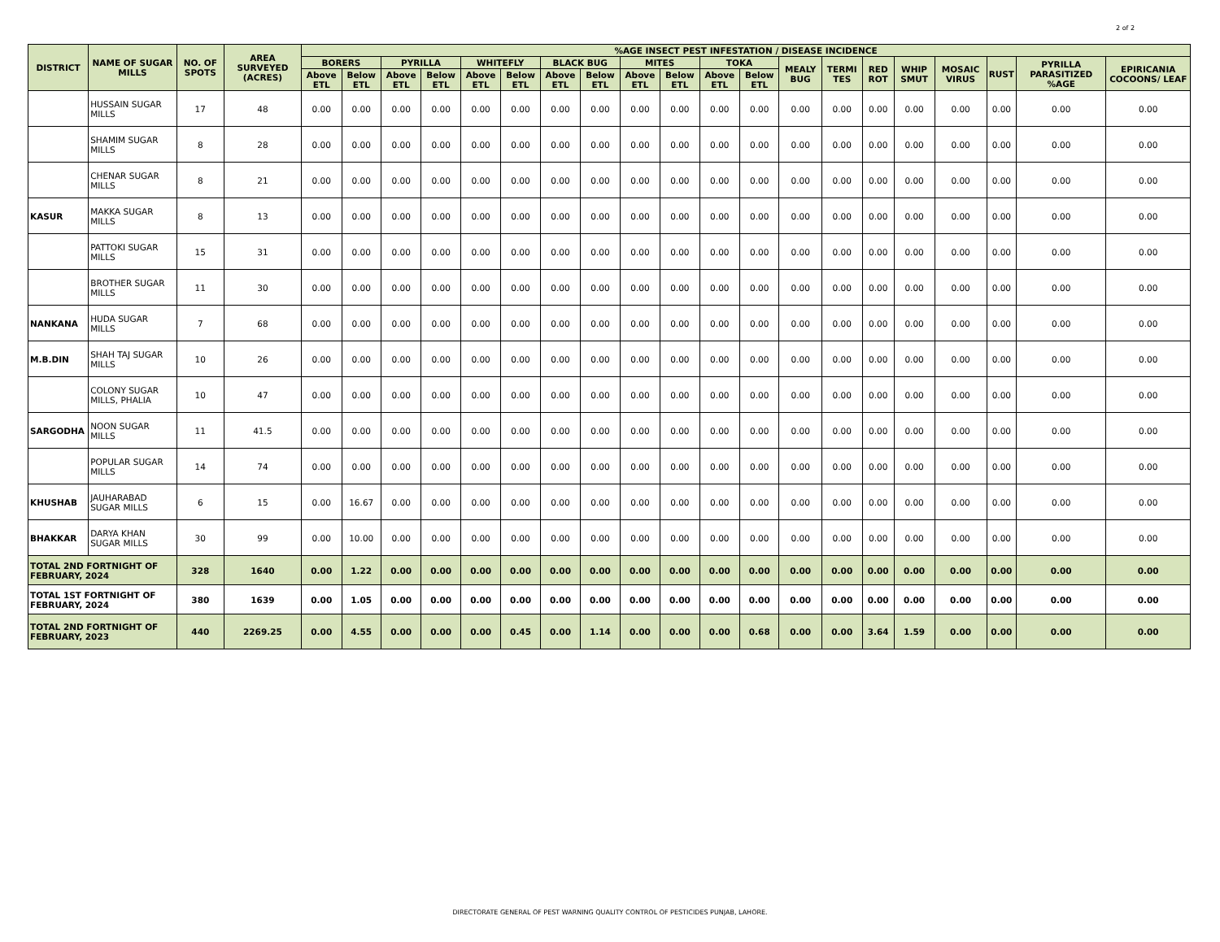2 of 2
| DISTRICT | NAME OF SUGAR MILLS | NO. OF SPOTS | AREA SURVEYED (ACRES) | %AGE INSECT PEST INFESTATION / DISEASE INCIDENCE | | | | | | | | | | | | | | | | | | | |
| --- | --- | --- | --- | --- | --- | --- | --- | --- | --- | --- | --- | --- | --- | --- | --- | --- | --- | --- | --- | --- | --- | --- | --- |
| | | | | BORERS | | PYRILLA | | WHITEFLY | | BLACK BUG | | MITES | | TOKA | | MEALY BUG | TERMI TES | RED ROT | WHIP SMUT | MOSAIC VIRUS | RUST | PYRILLA PARASITIZED %AGE | EPIRICANIA COCOONS/ LEAF |
| | | | | Above ETL | Below ETL | Above ETL | Below ETL | Above ETL | Below ETL | Above ETL | Below ETL | Above ETL | Below ETL | Above ETL | Below ETL | | | | | | | | |
| | HUSSAIN SUGAR MILLS | 17 | 48 | 0.00 | 0.00 | 0.00 | 0.00 | 0.00 | 0.00 | 0.00 | 0.00 | 0.00 | 0.00 | 0.00 | 0.00 | 0.00 | 0.00 | 0.00 | 0.00 | 0.00 | 0.00 | 0.00 | 0.00 |
| | SHAMIM SUGAR MILLS | 8 | 28 | 0.00 | 0.00 | 0.00 | 0.00 | 0.00 | 0.00 | 0.00 | 0.00 | 0.00 | 0.00 | 0.00 | 0.00 | 0.00 | 0.00 | 0.00 | 0.00 | 0.00 | 0.00 | 0.00 | 0.00 |
| | CHENAR SUGAR MILLS | 8 | 21 | 0.00 | 0.00 | 0.00 | 0.00 | 0.00 | 0.00 | 0.00 | 0.00 | 0.00 | 0.00 | 0.00 | 0.00 | 0.00 | 0.00 | 0.00 | 0.00 | 0.00 | 0.00 | 0.00 | 0.00 |
| KASUR | MAKKA SUGAR MILLS | 8 | 13 | 0.00 | 0.00 | 0.00 | 0.00 | 0.00 | 0.00 | 0.00 | 0.00 | 0.00 | 0.00 | 0.00 | 0.00 | 0.00 | 0.00 | 0.00 | 0.00 | 0.00 | 0.00 | 0.00 | 0.00 |
| | PATTOKI SUGAR MILLS | 15 | 31 | 0.00 | 0.00 | 0.00 | 0.00 | 0.00 | 0.00 | 0.00 | 0.00 | 0.00 | 0.00 | 0.00 | 0.00 | 0.00 | 0.00 | 0.00 | 0.00 | 0.00 | 0.00 | 0.00 | 0.00 |
| | BROTHER SUGAR MILLS | 11 | 30 | 0.00 | 0.00 | 0.00 | 0.00 | 0.00 | 0.00 | 0.00 | 0.00 | 0.00 | 0.00 | 0.00 | 0.00 | 0.00 | 0.00 | 0.00 | 0.00 | 0.00 | 0.00 | 0.00 | 0.00 |
| NANKANA | HUDA SUGAR MILLS | 7 | 68 | 0.00 | 0.00 | 0.00 | 0.00 | 0.00 | 0.00 | 0.00 | 0.00 | 0.00 | 0.00 | 0.00 | 0.00 | 0.00 | 0.00 | 0.00 | 0.00 | 0.00 | 0.00 | 0.00 | 0.00 |
| M.B.DIN | SHAH TAJ SUGAR MILLS | 10 | 26 | 0.00 | 0.00 | 0.00 | 0.00 | 0.00 | 0.00 | 0.00 | 0.00 | 0.00 | 0.00 | 0.00 | 0.00 | 0.00 | 0.00 | 0.00 | 0.00 | 0.00 | 0.00 | 0.00 | 0.00 |
| | COLONY SUGAR MILLS, PHALIA | 10 | 47 | 0.00 | 0.00 | 0.00 | 0.00 | 0.00 | 0.00 | 0.00 | 0.00 | 0.00 | 0.00 | 0.00 | 0.00 | 0.00 | 0.00 | 0.00 | 0.00 | 0.00 | 0.00 | 0.00 | 0.00 |
| SARGODHA | NOON SUGAR MILLS | 11 | 41.5 | 0.00 | 0.00 | 0.00 | 0.00 | 0.00 | 0.00 | 0.00 | 0.00 | 0.00 | 0.00 | 0.00 | 0.00 | 0.00 | 0.00 | 0.00 | 0.00 | 0.00 | 0.00 | 0.00 | 0.00 |
| | POPULAR SUGAR MILLS | 14 | 74 | 0.00 | 0.00 | 0.00 | 0.00 | 0.00 | 0.00 | 0.00 | 0.00 | 0.00 | 0.00 | 0.00 | 0.00 | 0.00 | 0.00 | 0.00 | 0.00 | 0.00 | 0.00 | 0.00 | 0.00 |
| KHUSHAB | JAUHARABAD SUGAR MILLS | 6 | 15 | 0.00 | 16.67 | 0.00 | 0.00 | 0.00 | 0.00 | 0.00 | 0.00 | 0.00 | 0.00 | 0.00 | 0.00 | 0.00 | 0.00 | 0.00 | 0.00 | 0.00 | 0.00 | 0.00 | 0.00 |
| BHAKKAR | DARYA KHAN SUGAR MILLS | 30 | 99 | 0.00 | 10.00 | 0.00 | 0.00 | 0.00 | 0.00 | 0.00 | 0.00 | 0.00 | 0.00 | 0.00 | 0.00 | 0.00 | 0.00 | 0.00 | 0.00 | 0.00 | 0.00 | 0.00 | 0.00 |
| TOTAL 2ND FORTNIGHT OF FEBRUARY, 2024 | | 328 | 1640 | 0.00 | 1.22 | 0.00 | 0.00 | 0.00 | 0.00 | 0.00 | 0.00 | 0.00 | 0.00 | 0.00 | 0.00 | 0.00 | 0.00 | 0.00 | 0.00 | 0.00 | 0.00 | 0.00 | 0.00 |
| TOTAL 1ST FORTNIGHT OF FEBRUARY, 2024 | | 380 | 1639 | 0.00 | 1.05 | 0.00 | 0.00 | 0.00 | 0.00 | 0.00 | 0.00 | 0.00 | 0.00 | 0.00 | 0.00 | 0.00 | 0.00 | 0.00 | 0.00 | 0.00 | 0.00 | 0.00 | 0.00 |
| TOTAL 2ND FORTNIGHT OF FEBRUARY, 2023 | | 440 | 2269.25 | 0.00 | 4.55 | 0.00 | 0.00 | 0.00 | 0.45 | 0.00 | 1.14 | 0.00 | 0.00 | 0.00 | 0.68 | 0.00 | 0.00 | 3.64 | 1.59 | 0.00 | 0.00 | 0.00 | 0.00 |
DIRECTORATE GENERAL OF PEST WARNING QUALITY CONTROL OF PESTICIDES PUNJAB, LAHORE.